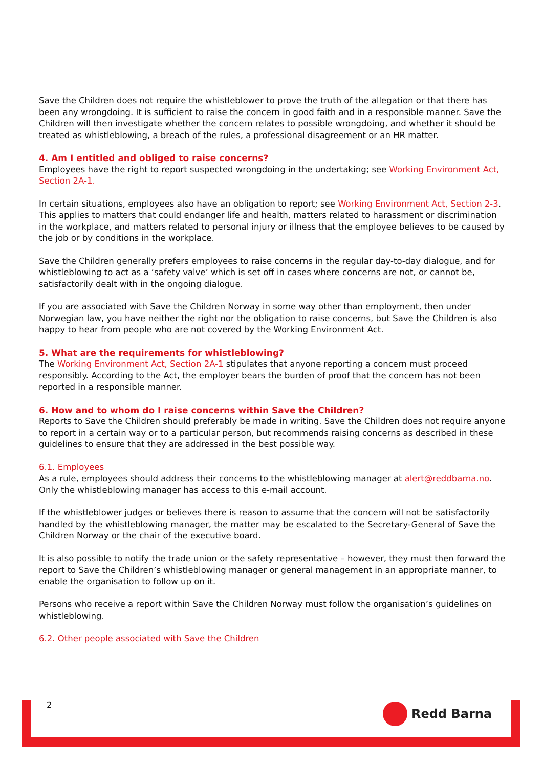Save the Children does not require the whistleblower to prove the truth of the allegation or that there has been any wrongdoing. It is sufficient to raise the concern in good faith and in a responsible manner. Save the Children will then investigate whether the concern relates to possible wrongdoing, and whether it should be treated as whistleblowing, a breach of the rules, a professional disagreement or an HR matter.
4. Am I entitled and obliged to raise concerns?
Employees have the right to report suspected wrongdoing in the undertaking; see Working Environment Act, Section 2A-1.
In certain situations, employees also have an obligation to report; see Working Environment Act, Section 2-3. This applies to matters that could endanger life and health, matters related to harassment or discrimination in the workplace, and matters related to personal injury or illness that the employee believes to be caused by the job or by conditions in the workplace.
Save the Children generally prefers employees to raise concerns in the regular day-to-day dialogue, and for whistleblowing to act as a ‘safety valve’ which is set off in cases where concerns are not, or cannot be, satisfactorily dealt with in the ongoing dialogue.
If you are associated with Save the Children Norway in some way other than employment, then under Norwegian law, you have neither the right nor the obligation to raise concerns, but Save the Children is also happy to hear from people who are not covered by the Working Environment Act.
5. What are the requirements for whistleblowing?
The Working Environment Act, Section 2A-1 stipulates that anyone reporting a concern must proceed responsibly. According to the Act, the employer bears the burden of proof that the concern has not been reported in a responsible manner.
6. How and to whom do I raise concerns within Save the Children?
Reports to Save the Children should preferably be made in writing. Save the Children does not require anyone to report in a certain way or to a particular person, but recommends raising concerns as described in these guidelines to ensure that they are addressed in the best possible way.
6.1. Employees
As a rule, employees should address their concerns to the whistleblowing manager at alert@reddbarna.no. Only the whistleblowing manager has access to this e-mail account.
If the whistleblower judges or believes there is reason to assume that the concern will not be satisfactorily handled by the whistleblowing manager, the matter may be escalated to the Secretary-General of Save the Children Norway or the chair of the executive board.
It is also possible to notify the trade union or the safety representative – however, they must then forward the report to Save the Children’s whistleblowing manager or general management in an appropriate manner, to enable the organisation to follow up on it.
Persons who receive a report within Save the Children Norway must follow the organisation’s guidelines on whistleblowing.
6.2. Other people associated with Save the Children
2 Redd Barna